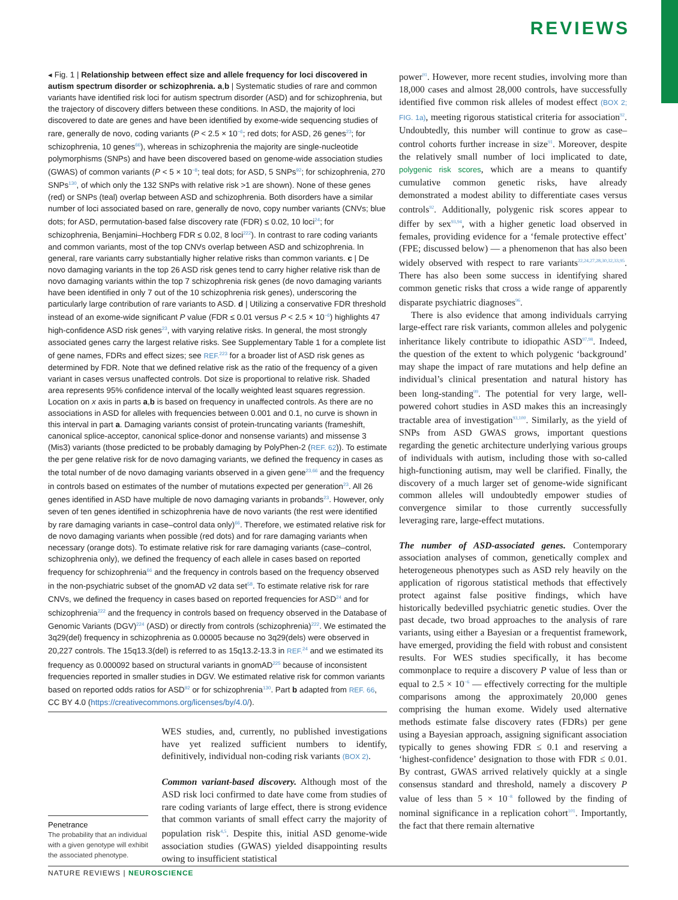REVIEWS
◂ Fig. 1 | Relationship between effect size and allele frequency for loci discovered in autism spectrum disorder or schizophrenia. a,b | Systematic studies of rare and common variants have identified risk loci for autism spectrum disorder (ASD) and for schizophrenia, but the trajectory of discovery differs between these conditions. In ASD, the majority of loci discovered to date are genes and have been identified by exome-wide sequencing studies of rare, generally de novo, coding variants (P < 2.5 × 10<sup>−6</sup>; red dots; for ASD, 26 genes<sup>23</sup>; for schizophrenia, 10 genes<sup>66</sup>), whereas in schizophrenia the majority are single-nucleotide polymorphisms (SNPs) and have been discovered based on genome-wide association studies (GWAS) of common variants (P < 5 × 10<sup>−8</sup>; teal dots; for ASD, 5 SNPs<sup>92</sup>; for schizophrenia, 270 SNPs<sup>130</sup>, of which only the 132 SNPs with relative risk >1 are shown). None of these genes (red) or SNPs (teal) overlap between ASD and schizophrenia. Both disorders have a similar number of loci associated based on rare, generally de novo, copy number variants (CNVs; blue dots; for ASD, permutation-based false discovery rate (FDR) ≤ 0.02, 10 loci<sup>24</sup>; for schizophrenia, Benjamini–Hochberg FDR ≤ 0.02, 8 loci<sup>222</sup>). In contrast to rare coding variants and common variants, most of the top CNVs overlap between ASD and schizophrenia. In general, rare variants carry substantially higher relative risks than common variants. c | De novo damaging variants in the top 26 ASD risk genes tend to carry higher relative risk than de novo damaging variants within the top 7 schizophrenia risk genes (de novo damaging variants have been identified in only 7 out of the 10 schizophrenia risk genes), underscoring the particularly large contribution of rare variants to ASD. d | Utilizing a conservative FDR threshold instead of an exome-wide significant P value (FDR ≤ 0.01 versus P < 2.5 × 10<sup>−6</sup>) highlights 47 high-confidence ASD risk genes<sup>23</sup>, with varying relative risks. In general, the most strongly associated genes carry the largest relative risks. See Supplementary Table 1 for a complete list of gene names, FDRs and effect sizes; see REF.<sup>223</sup> for a broader list of ASD risk genes as determined by FDR. Note that we defined relative risk as the ratio of the frequency of a given variant in cases versus unaffected controls. Dot size is proportional to relative risk. Shaded area represents 95% confidence interval of the locally weighted least squares regression. Location on x axis in parts a,b is based on frequency in unaffected controls. As there are no associations in ASD for alleles with frequencies between 0.001 and 0.1, no curve is shown in this interval in part a. Damaging variants consist of protein-truncating variants (frameshift, canonical splice-acceptor, canonical splice-donor and nonsense variants) and missense 3 (Mis3) variants (those predicted to be probably damaging by PolyPhen-2 (REF. 62)). To estimate the per gene relative risk for de novo damaging variants, we defined the frequency in cases as the total number of de novo damaging variants observed in a given gene<sup>23,66</sup> and the frequency in controls based on estimates of the number of mutations expected per generation<sup>23</sup>. All 26 genes identified in ASD have multiple de novo damaging variants in probands<sup>23</sup>. However, only seven of ten genes identified in schizophrenia have de novo variants (the rest were identified by rare damaging variants in case–control data only)<sup>66</sup>. Therefore, we estimated relative risk for de novo damaging variants when possible (red dots) and for rare damaging variants when necessary (orange dots). To estimate relative risk for rare damaging variants (case–control, schizophrenia only), we defined the frequency of each allele in cases based on reported frequency for schizophrenia<sup>66</sup> and the frequency in controls based on the frequency observed in the non-psychiatric subset of the gnomAD v2 data set<sup>58</sup>. To estimate relative risk for rare CNVs, we defined the frequency in cases based on reported frequencies for ASD<sup>24</sup> and for schizophrenia<sup>222</sup> and the frequency in controls based on frequency observed in the Database of Genomic Variants (DGV)<sup>224</sup> (ASD) or directly from controls (schizophrenia)<sup>222</sup>. We estimated the 3q29(del) frequency in schizophrenia as 0.00005 because no 3q29(dels) were observed in 20,227 controls. The 15q13.3(del) is referred to as 15q13.2-13.3 in REF.<sup>24</sup> and we estimated its frequency as 0.000092 based on structural variants in gnomAD<sup>225</sup> because of inconsistent frequencies reported in smaller studies in DGV. We estimated relative risk for common variants based on reported odds ratios for ASD<sup>92</sup> or for schizophrenia<sup>130</sup>. Part b adapted from REF. 66, CC BY 4.0 (https://creativecommons.org/licenses/by/4.0/).
Penetrance
The probability that an individual with a given genotype will exhibit the associated phenotype.
WES studies, and, currently, no published investigations have yet realized sufficient numbers to identify, definitively, individual non-coding risk variants (BOX 2).
Common variant-based discovery. Although most of the ASD risk loci confirmed to date have come from studies of rare coding variants of large effect, there is strong evidence that common variants of small effect carry the majority of population risk<sup>4,5</sup>. Despite this, initial ASD genome-wide association studies (GWAS) yielded disappointing results owing to insufficient statistical
power<sup>91</sup>. However, more recent studies, involving more than 18,000 cases and almost 28,000 controls, have successfully identified five common risk alleles of modest effect (BOX 2; FIG. 1a), meeting rigorous statistical criteria for association<sup>92</sup>. Undoubtedly, this number will continue to grow as case–control cohorts further increase in size<sup>91</sup>. Moreover, despite the relatively small number of loci implicated to date, polygenic risk scores, which are a means to quantify cumulative common genetic risks, have already demonstrated a modest ability to differentiate cases versus controls<sup>92</sup>. Additionally, polygenic risk scores appear to differ by sex<sup>93,94</sup>, with a higher genetic load observed in females, providing evidence for a ‘female protective effect’ (FPE; discussed below) — a phenomenon that has also been widely observed with respect to rare variants<sup>22,24,27,28,30,32,33,95</sup>. There has also been some success in identifying shared common genetic risks that cross a wide range of apparently disparate psychiatric diagnoses<sup>96</sup>.
There is also evidence that among individuals carrying large-effect rare risk variants, common alleles and polygenic inheritance likely contribute to idiopathic ASD<sup>97,98</sup>. Indeed, the question of the extent to which polygenic ‘background’ may shape the impact of rare mutations and help define an individual’s clinical presentation and natural history has been long-standing<sup>99</sup>. The potential for very large, well-powered cohort studies in ASD makes this an increasingly tractable area of investigation<sup>93,100</sup>. Similarly, as the yield of SNPs from ASD GWAS grows, important questions regarding the genetic architecture underlying various groups of individuals with autism, including those with so-called high-functioning autism, may well be clarified. Finally, the discovery of a much larger set of genome-wide significant common alleles will undoubtedly empower studies of convergence similar to those currently successfully leveraging rare, large-effect mutations.
The number of ASD-associated genes. Contemporary association analyses of common, genetically complex and heterogeneous phenotypes such as ASD rely heavily on the application of rigorous statistical methods that effectively protect against false positive findings, which have historically bedevilled psychiatric genetic studies. Over the past decade, two broad approaches to the analysis of rare variants, using either a Bayesian or a frequentist framework, have emerged, providing the field with robust and consistent results. For WES studies specifically, it has become commonplace to require a discovery P value of less than or equal to 2.5 × 10<sup>−6</sup> — effectively correcting for the multiple comparisons among the approximately 20,000 genes comprising the human exome. Widely used alternative methods estimate false discovery rates (FDRs) per gene using a Bayesian approach, assigning significant association typically to genes showing FDR ≤ 0.1 and reserving a ‘highest-confidence’ designation to those with FDR ≤ 0.01. By contrast, GWAS arrived relatively quickly at a single consensus standard and threshold, namely a discovery P value of less than 5 × 10<sup>−8</sup> followed by the finding of nominal significance in a replication cohort<sup>101</sup>. Importantly, the fact that there remain alternative
NATURE REVIEWS | NEUROSCIENCE